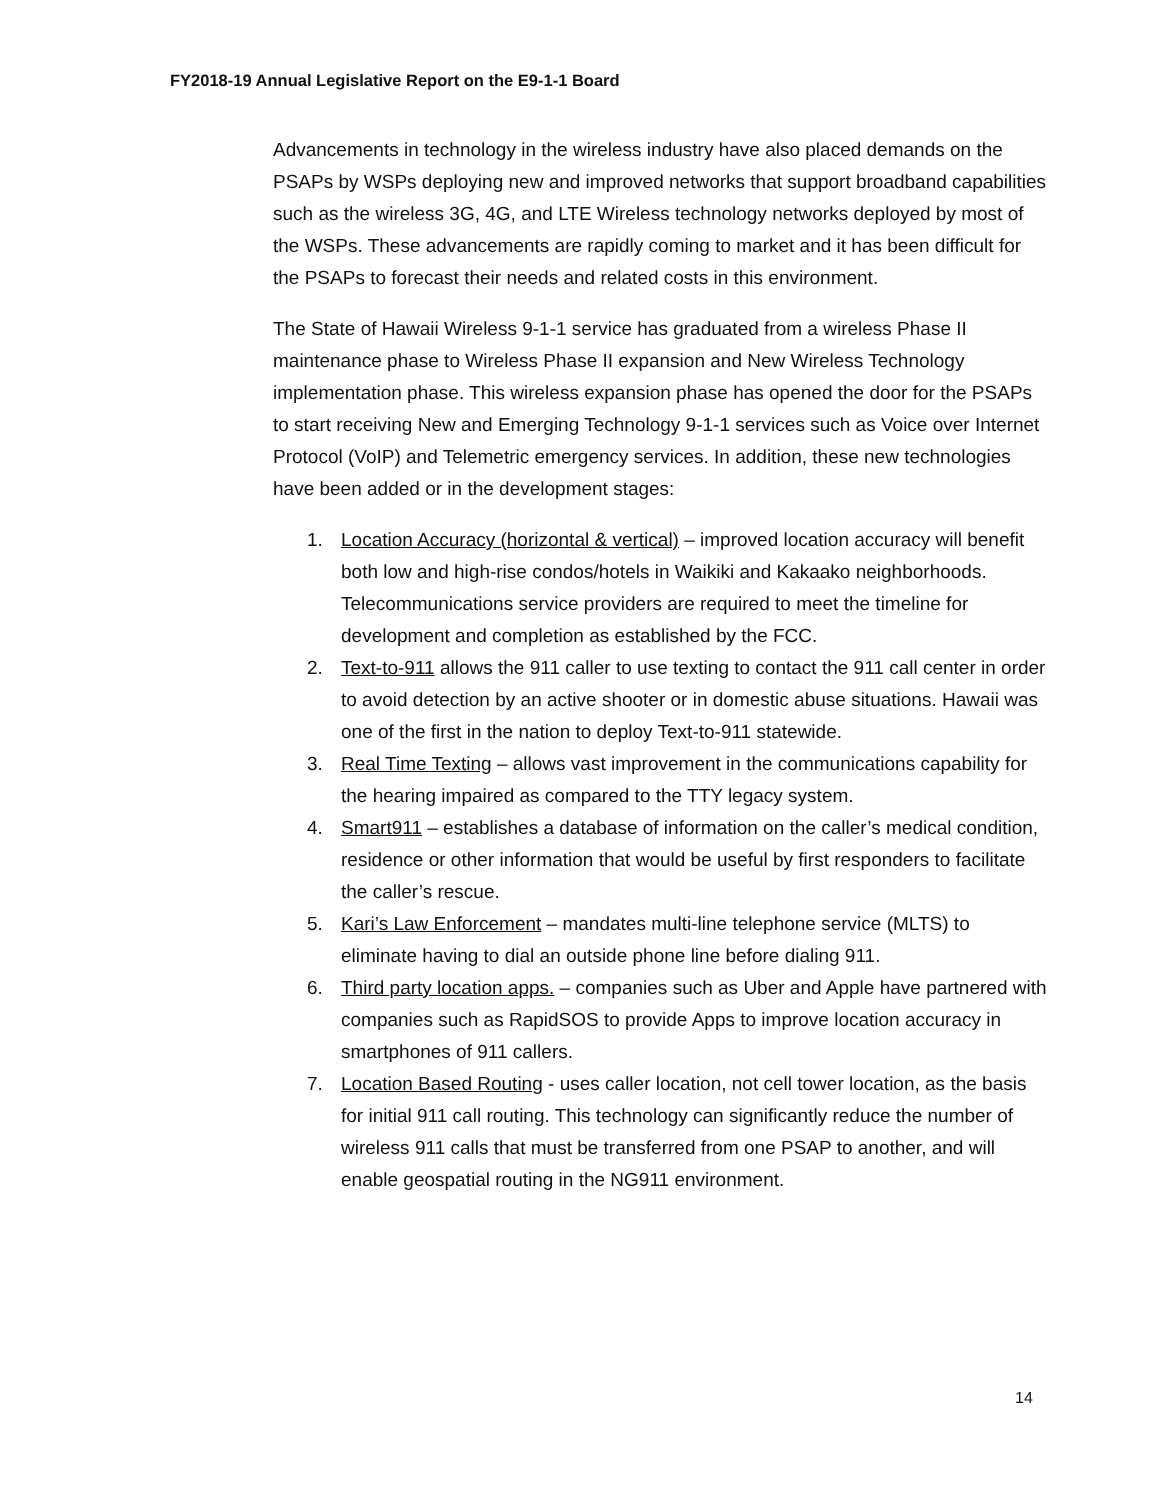FY2018-19 Annual Legislative Report on the E9-1-1 Board
Advancements in technology in the wireless industry have also placed demands on the PSAPs by WSPs deploying new and improved networks that support broadband capabilities such as the wireless 3G, 4G, and LTE Wireless technology networks deployed by most of the WSPs. These advancements are rapidly coming to market and it has been difficult for the PSAPs to forecast their needs and related costs in this environment.
The State of Hawaii Wireless 9-1-1 service has graduated from a wireless Phase II maintenance phase to Wireless Phase II expansion and New Wireless Technology implementation phase. This wireless expansion phase has opened the door for the PSAPs to start receiving New and Emerging Technology 9-1-1 services such as Voice over Internet Protocol (VoIP) and Telemetric emergency services. In addition, these new technologies have been added or in the development stages:
1. Location Accuracy (horizontal & vertical) – improved location accuracy will benefit both low and high-rise condos/hotels in Waikiki and Kakaako neighborhoods. Telecommunications service providers are required to meet the timeline for development and completion as established by the FCC.
2. Text-to-911 allows the 911 caller to use texting to contact the 911 call center in order to avoid detection by an active shooter or in domestic abuse situations. Hawaii was one of the first in the nation to deploy Text-to-911 statewide.
3. Real Time Texting – allows vast improvement in the communications capability for the hearing impaired as compared to the TTY legacy system.
4. Smart911 – establishes a database of information on the caller’s medical condition, residence or other information that would be useful by first responders to facilitate the caller’s rescue.
5. Kari’s Law Enforcement – mandates multi-line telephone service (MLTS) to eliminate having to dial an outside phone line before dialing 911.
6. Third party location apps. – companies such as Uber and Apple have partnered with companies such as RapidSOS to provide Apps to improve location accuracy in smartphones of 911 callers.
7. Location Based Routing - uses caller location, not cell tower location, as the basis for initial 911 call routing. This technology can significantly reduce the number of wireless 911 calls that must be transferred from one PSAP to another, and will enable geospatial routing in the NG911 environment.
14